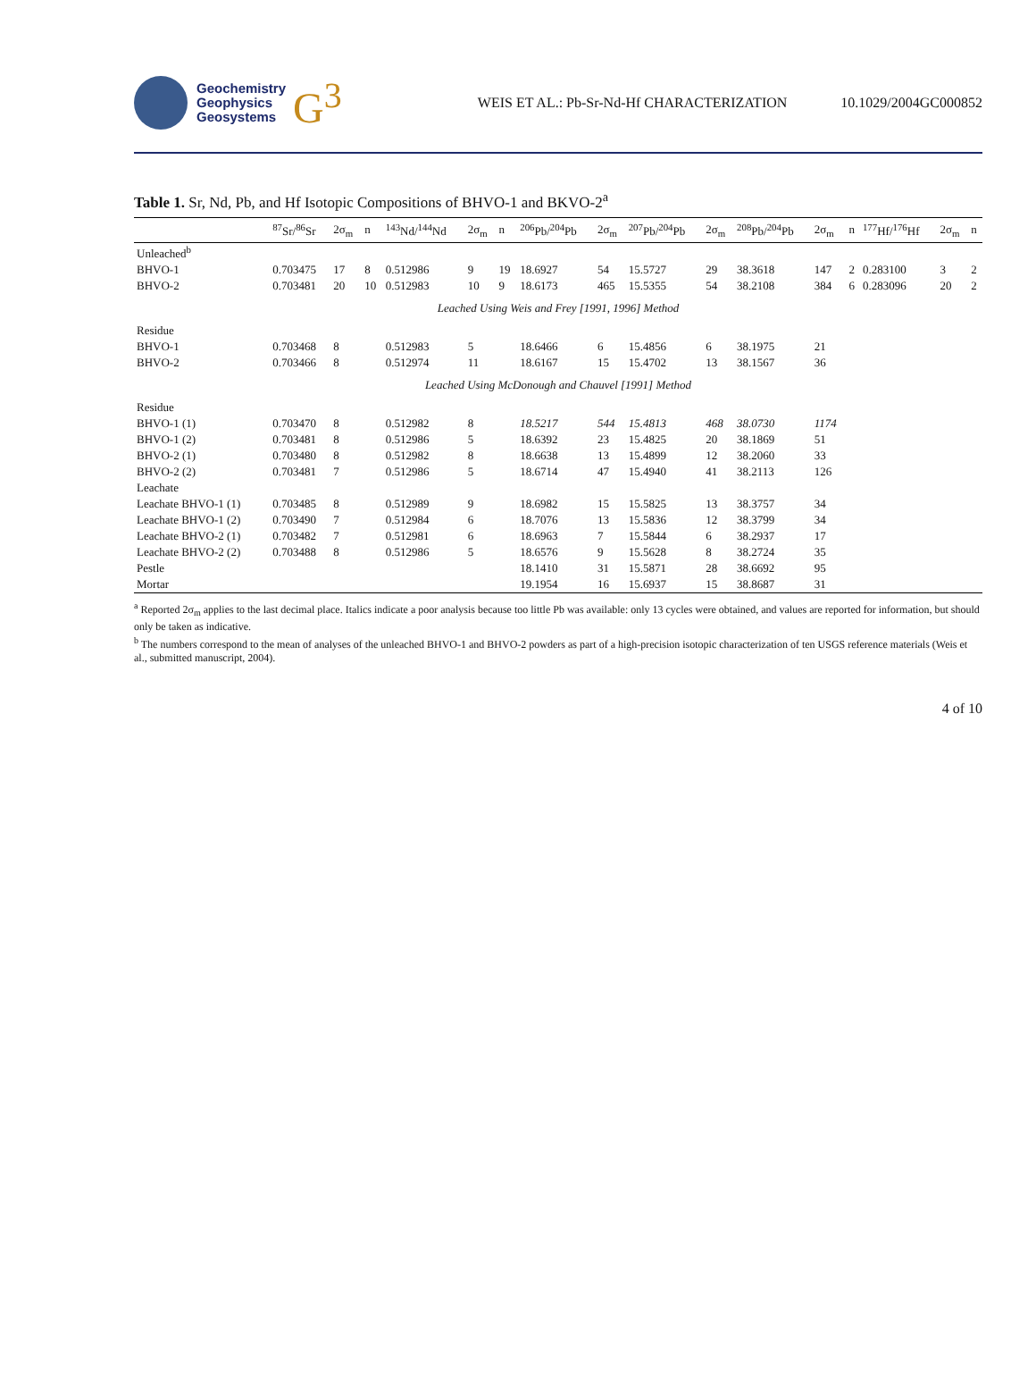Geochemistry
Geophysics
Geosystems
G<sup>3</sup>
WEIS ET AL.: Pb-Sr-Nd-Hf CHARACTERIZATION 10.1029/2004GC000852
Table 1. Sr, Nd, Pb, and Hf Isotopic Compositions of BHVO-1 and BKVO-2<sup>a</sup>
| | <sup>87</sup>Sr/<sup>86</sup>Sr | 2σ<sub>m</sub> | n | <sup>143</sup>Nd/<sup>144</sup>Nd | 2σ<sub>m</sub> | n | <sup>206</sup>Pb/<sup>204</sup>Pb | 2σ<sub>m</sub> | <sup>207</sup>Pb/<sup>204</sup>Pb | 2σ<sub>m</sub> | <sup>208</sup>Pb/<sup>204</sup>Pb | 2σ<sub>m</sub> | n | <sup>177</sup>Hf/<sup>176</sup>Hf | 2σ<sub>m</sub> | n |
| --- | --- | --- | --- | --- | --- | --- | --- | --- | --- | --- | --- | --- | --- | --- | --- | --- |
| Unleached<sup>b</sup> | | | | | | | | | | | | | | | | |
| BHVO-1 | 0.703475 | 17 | 8 | 0.512986 | 9 | 19 | 18.6927 | 54 | 15.5727 | 29 | 38.3618 | 147 | 2 | 0.283100 | 3 | 2 |
| BHVO-2 | 0.703481 | 20 | 10 | 0.512983 | 10 | 9 | 18.6173 | 465 | 15.5355 | 54 | 38.2108 | 384 | 6 | 0.283096 | 20 | 2 |
| Leached Using Weis and Frey [1991, 1996] Method | | | | | | | | | | | | | | | | |
| Residue | | | | | | | | | | | | | | | | |
| BHVO-1 | 0.703468 | 8 | | 0.512983 | 5 | | 18.6466 | 6 | 15.4856 | 6 | 38.1975 | 21 | | | | |
| BHVO-2 | 0.703466 | 8 | | 0.512974 | 11 | | 18.6167 | 15 | 15.4702 | 13 | 38.1567 | 36 | | | | |
| Leached Using McDonough and Chauvel [1991] Method | | | | | | | | | | | | | | | | |
| Residue | | | | | | | | | | | | | | | | |
| BHVO-1 (1) | 0.703470 | 8 | | 0.512982 | 8 | | 18.5217 | 544 | 15.4813 | 468 | 38.0730 | 1174 | | | | |
| BHVO-1 (2) | 0.703481 | 8 | | 0.512986 | 5 | | 18.6392 | 23 | 15.4825 | 20 | 38.1869 | 51 | | | | |
| BHVO-2 (1) | 0.703480 | 8 | | 0.512982 | 8 | | 18.6638 | 13 | 15.4899 | 12 | 38.2060 | 33 | | | | |
| BHVO-2 (2) | 0.703481 | 7 | | 0.512986 | 5 | | 18.6714 | 47 | 15.4940 | 41 | 38.2113 | 126 | | | | |
| Leachate | | | | | | | | | | | | | | | | |
| Leachate BHVO-1 (1) | 0.703485 | 8 | | 0.512989 | 9 | | 18.6982 | 15 | 15.5825 | 13 | 38.3757 | 34 | | | | |
| Leachate BHVO-1 (2) | 0.703490 | 7 | | 0.512984 | 6 | | 18.7076 | 13 | 15.5836 | 12 | 38.3799 | 34 | | | | |
| Leachate BHVO-2 (1) | 0.703482 | 7 | | 0.512981 | 6 | | 18.6963 | 7 | 15.5844 | 6 | 38.2937 | 17 | | | | |
| Leachate BHVO-2 (2) | 0.703488 | 8 | | 0.512986 | 5 | | 18.6576 | 9 | 15.5628 | 8 | 38.2724 | 35 | | | | |
| Pestle | | | | | | | 18.1410 | 31 | 15.5871 | 28 | 38.6692 | 95 | | | | |
| Mortar | | | | | | | 19.1954 | 16 | 15.6937 | 15 | 38.8687 | 31 | | | | |
<sup>a</sup> Reported 2σ<sub>m</sub> applies to the last decimal place. Italics indicate a poor analysis because too little Pb was available: only 13 cycles were obtained, and values are reported for information, but should only be taken as indicative.
<sup>b</sup> The numbers correspond to the mean of analyses of the unleached BHVO-1 and BHVO-2 powders as part of a high-precision isotopic characterization of ten USGS reference materials (Weis et al., submitted manuscript, 2004).
4 of 10